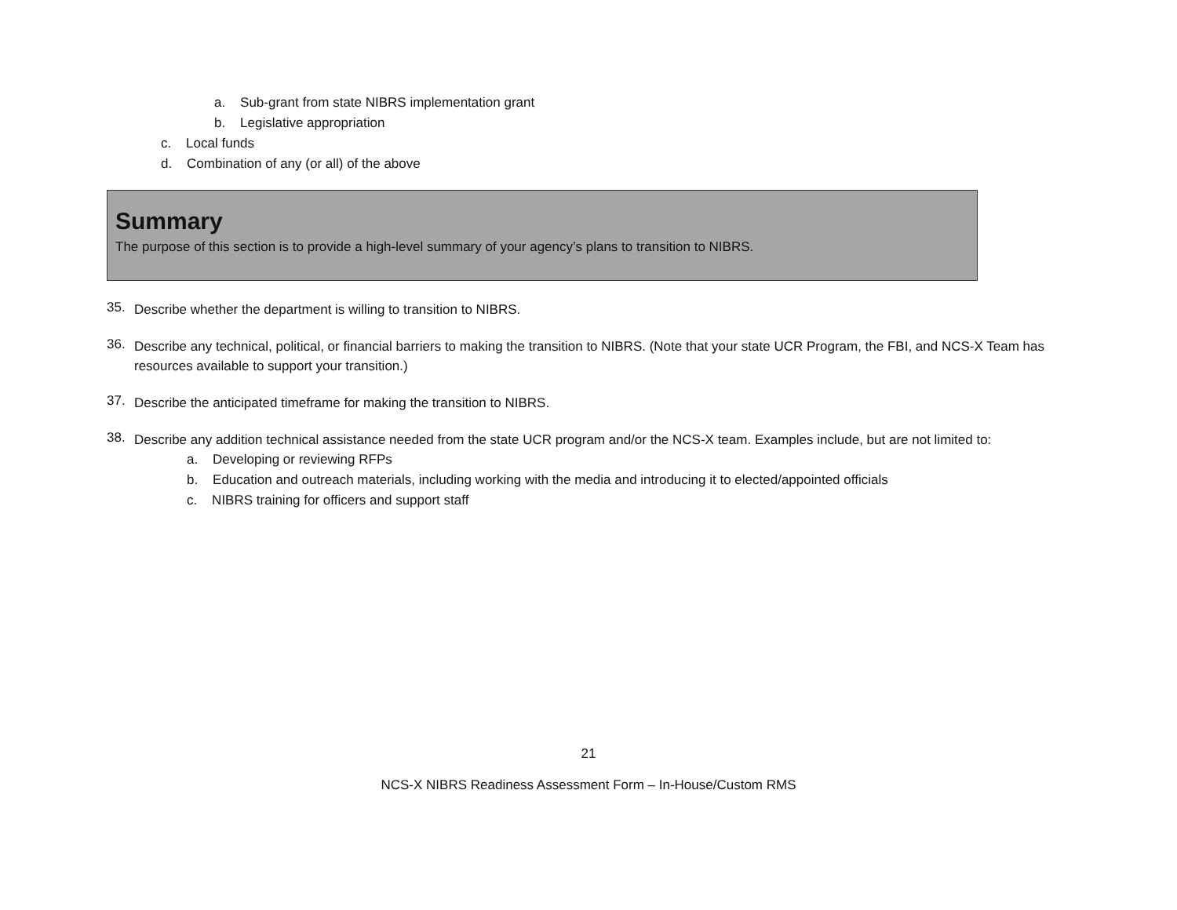a. Sub-grant from state NIBRS implementation grant
b. Legislative appropriation
c. Local funds
d. Combination of any (or all) of the above
Summary
The purpose of this section is to provide a high-level summary of your agency’s plans to transition to NIBRS.
35. Describe whether the department is willing to transition to NIBRS.
36. Describe any technical, political, or financial barriers to making the transition to NIBRS. (Note that your state UCR Program, the FBI, and NCS-X Team has resources available to support your transition.)
37. Describe the anticipated timeframe for making the transition to NIBRS.
38. Describe any addition technical assistance needed from the state UCR program and/or the NCS-X team. Examples include, but are not limited to:
a. Developing or reviewing RFPs
b. Education and outreach materials, including working with the media and introducing it to elected/appointed officials
c. NIBRS training for officers and support staff
21
NCS-X NIBRS Readiness Assessment Form – In-House/Custom RMS